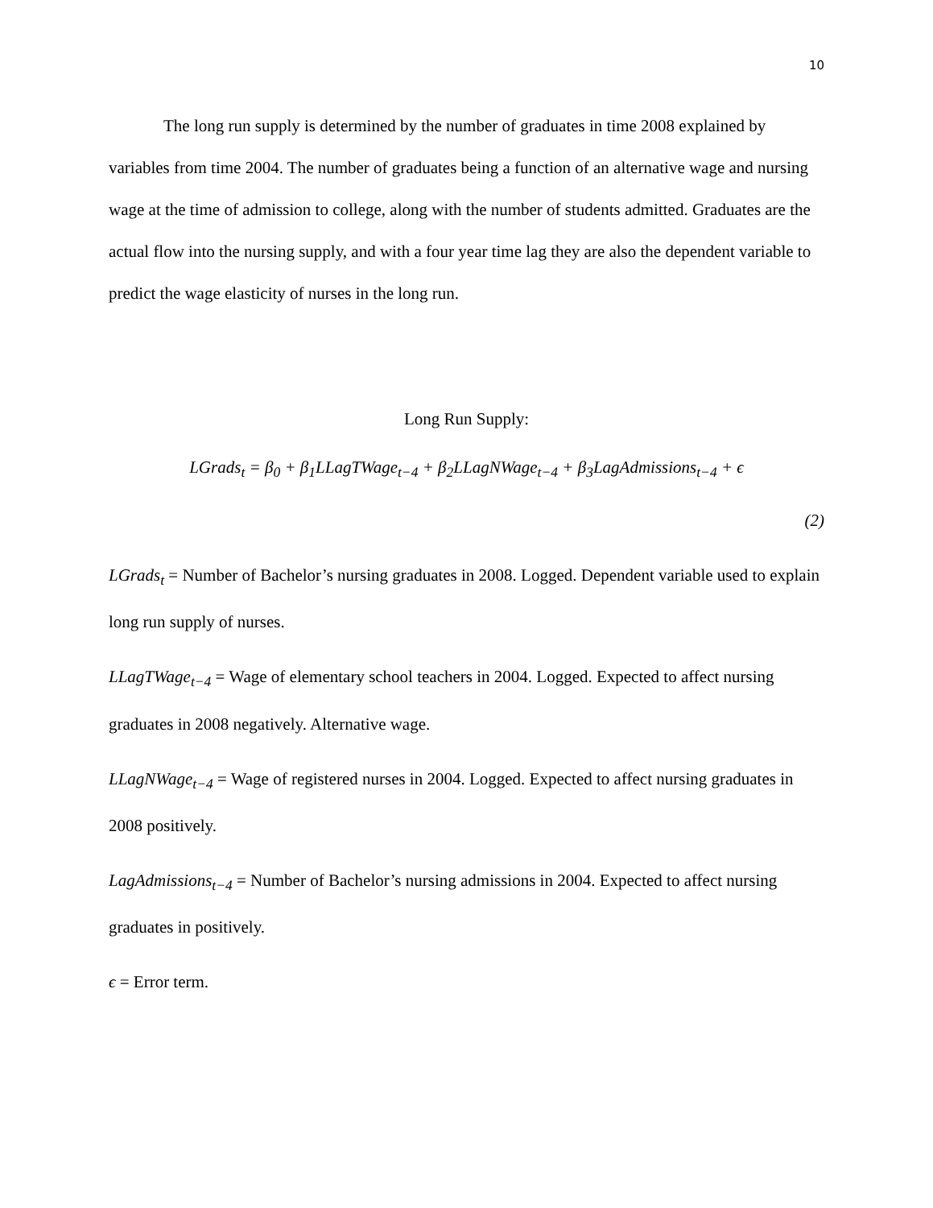10
The long run supply is determined by the number of graduates in time 2008 explained by variables from time 2004. The number of graduates being a function of an alternative wage and nursing wage at the time of admission to college, along with the number of students admitted. Graduates are the actual flow into the nursing supply, and with a four year time lag they are also the dependent variable to predict the wage elasticity of nurses in the long run.
Long Run Supply:
LGrads<sub>t</sub> = β<sub>0</sub> + β<sub>1</sub>LLagTWage<sub>t−4</sub> + β<sub>2</sub>LLagNWage<sub>t−4</sub> + β<sub>3</sub>LagAdmissions<sub>t−4</sub> + ϵ
(2)
LGrads<sub>t</sub> = Number of Bachelor’s nursing graduates in 2008. Logged. Dependent variable used to explain long run supply of nurses.
LLagTWage<sub>t−4</sub> = Wage of elementary school teachers in 2004. Logged. Expected to affect nursing graduates in 2008 negatively. Alternative wage.
LLagNWage<sub>t−4</sub> = Wage of registered nurses in 2004. Logged. Expected to affect nursing graduates in 2008 positively.
LagAdmissions<sub>t−4</sub> = Number of Bachelor’s nursing admissions in 2004. Expected to affect nursing graduates in positively.
ϵ = Error term.